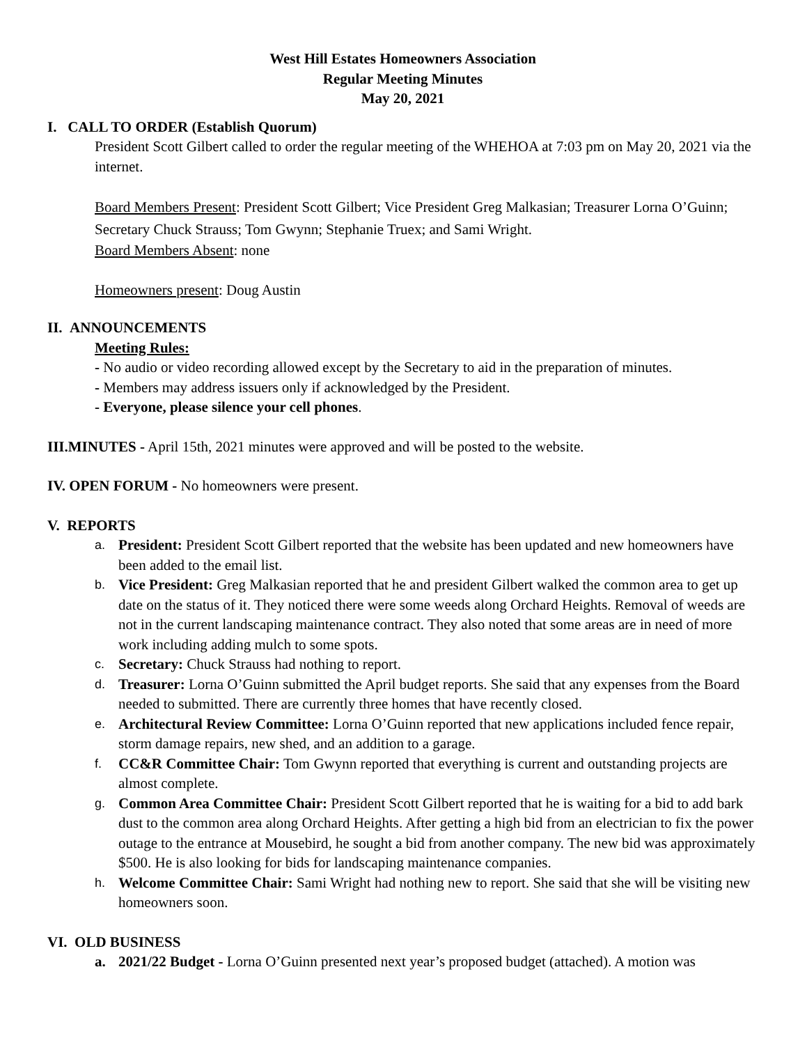West Hill Estates Homeowners Association
Regular Meeting Minutes
May 20, 2021
I. CALL TO ORDER (Establish Quorum)
President Scott Gilbert called to order the regular meeting of the WHEHOA at 7:03 pm on May 20, 2021 via the internet.
Board Members Present: President Scott Gilbert; Vice President Greg Malkasian; Treasurer Lorna O’Guinn; Secretary Chuck Strauss; Tom Gwynn; Stephanie Truex; and Sami Wright.
Board Members Absent: none
Homeowners present: Doug Austin
II. ANNOUNCEMENTS
Meeting Rules:
- No audio or video recording allowed except by the Secretary to aid in the preparation of minutes.
- Members may address issuers only if acknowledged by the President.
- Everyone, please silence your cell phones.
III.MINUTES - April 15th, 2021 minutes were approved and will be posted to the website.
IV. OPEN FORUM - No homeowners were present.
V. REPORTS
a.
President: President Scott Gilbert reported that the website has been updated and new homeowners have been added to the email list.
b.
Vice President: Greg Malkasian reported that he and president Gilbert walked the common area to get up date on the status of it. They noticed there were some weeds along Orchard Heights. Removal of weeds are not in the current landscaping maintenance contract. They also noted that some areas are in need of more work including adding mulch to some spots.
c.
Secretary: Chuck Strauss had nothing to report.
d.
Treasurer: Lorna O’Guinn submitted the April budget reports. She said that any expenses from the Board needed to submitted. There are currently three homes that have recently closed.
e.
Architectural Review Committee: Lorna O’Guinn reported that new applications included fence repair, storm damage repairs, new shed, and an addition to a garage.
f.
CC&R Committee Chair: Tom Gwynn reported that everything is current and outstanding projects are almost complete.
g.
Common Area Committee Chair: President Scott Gilbert reported that he is waiting for a bid to add bark dust to the common area along Orchard Heights. After getting a high bid from an electrician to fix the power outage to the entrance at Mousebird, he sought a bid from another company. The new bid was approximately $500. He is also looking for bids for landscaping maintenance companies.
h.
Welcome Committee Chair: Sami Wright had nothing new to report. She said that she will be visiting new homeowners soon.
VI. OLD BUSINESS
a. 2021/22 Budget - Lorna O’Guinn presented next year’s proposed budget (attached). A motion was